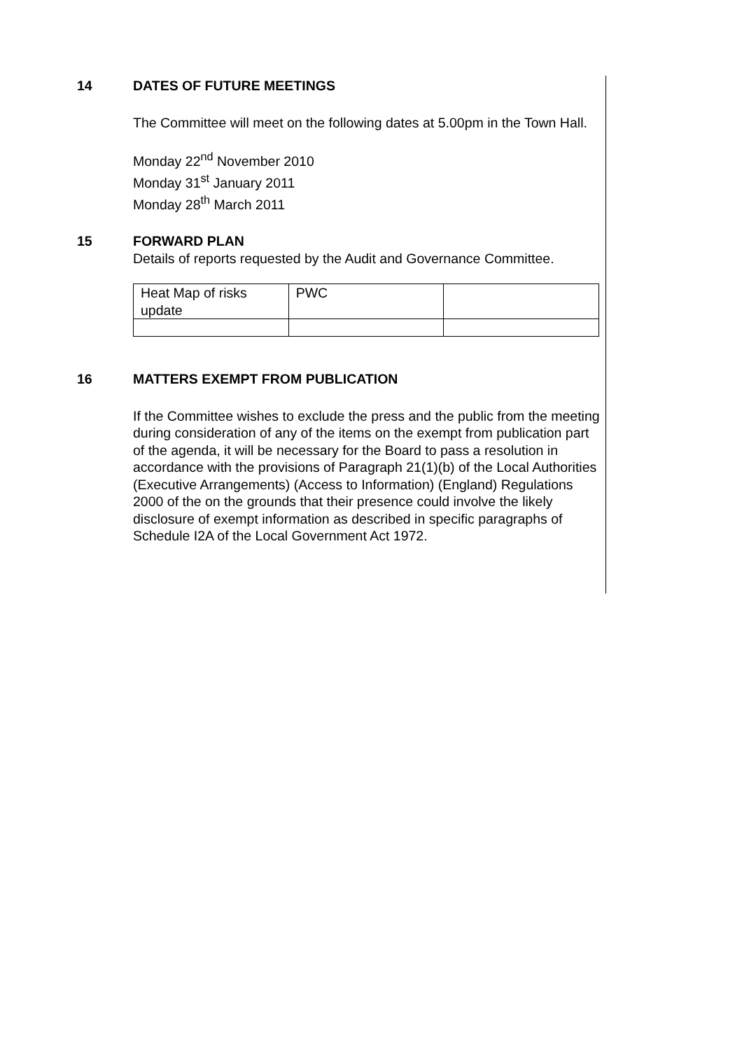14 DATES OF FUTURE MEETINGS
The Committee will meet on the following dates at 5.00pm in the Town Hall.
Monday 22<sup>nd</sup> November 2010
Monday 31<sup>st</sup> January 2011
Monday 28<sup>th</sup> March 2011
15 FORWARD PLAN
Details of reports requested by the Audit and Governance Committee.
| Heat Map of risks update | PWC | |
16 MATTERS EXEMPT FROM PUBLICATION
If the Committee wishes to exclude the press and the public from the meeting during consideration of any of the items on the exempt from publication part of the agenda, it will be necessary for the Board to pass a resolution in accordance with the provisions of Paragraph 21(1)(b) of the Local Authorities (Executive Arrangements) (Access to Information) (England) Regulations 2000 of the on the grounds that their presence could involve the likely disclosure of exempt information as described in specific paragraphs of Schedule I2A of the Local Government Act 1972.